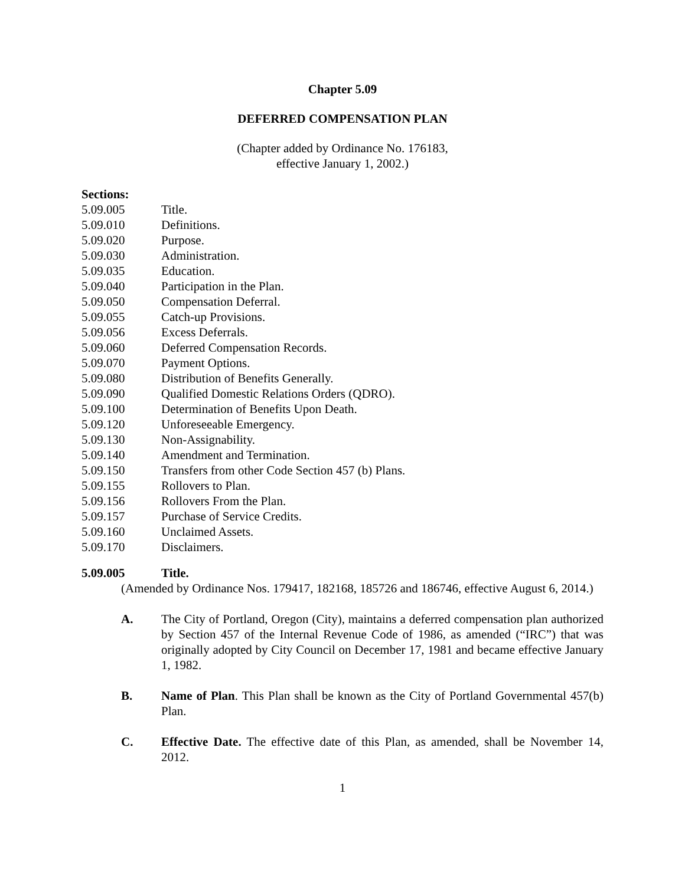Chapter 5.09
DEFERRED COMPENSATION PLAN
(Chapter added by Ordinance No. 176183,
effective January 1, 2002.)
Sections:
5.09.005 Title.
5.09.010 Definitions.
5.09.020 Purpose.
5.09.030 Administration.
5.09.035 Education.
5.09.040 Participation in the Plan.
5.09.050 Compensation Deferral.
5.09.055 Catch-up Provisions.
5.09.056 Excess Deferrals.
5.09.060 Deferred Compensation Records.
5.09.070 Payment Options.
5.09.080 Distribution of Benefits Generally.
5.09.090 Qualified Domestic Relations Orders (QDRO).
5.09.100 Determination of Benefits Upon Death.
5.09.120 Unforeseeable Emergency.
5.09.130 Non-Assignability.
5.09.140 Amendment and Termination.
5.09.150 Transfers from other Code Section 457 (b) Plans.
5.09.155 Rollovers to Plan.
5.09.156 Rollovers From the Plan.
5.09.157 Purchase of Service Credits.
5.09.160 Unclaimed Assets.
5.09.170 Disclaimers.
5.09.005 Title.
(Amended by Ordinance Nos. 179417, 182168, 185726 and 186746, effective August 6, 2014.)
A. The City of Portland, Oregon (City), maintains a deferred compensation plan authorized by Section 457 of the Internal Revenue Code of 1986, as amended (“IRC”) that was originally adopted by City Council on December 17, 1981 and became effective January 1, 1982.
B. Name of Plan. This Plan shall be known as the City of Portland Governmental 457(b) Plan.
C. Effective Date. The effective date of this Plan, as amended, shall be November 14, 2012.
1